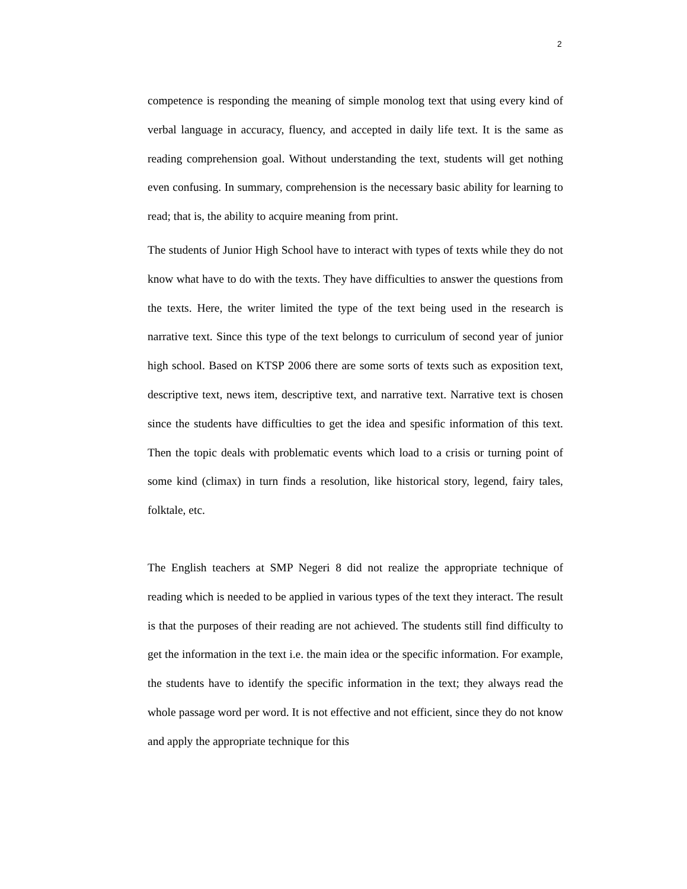2
competence is responding the meaning of simple monolog text that using every kind of verbal language in accuracy, fluency, and accepted in daily life text. It is the same as reading comprehension goal. Without understanding the text, students will get nothing even confusing. In summary, comprehension is the necessary basic ability for learning to read; that is, the ability to acquire meaning from print.
The students of Junior High School have to interact with types of texts while they do not know what have to do with the texts. They have difficulties to answer the questions from the texts. Here, the writer limited the type of the text being used in the research is narrative text. Since this type of the text belongs to curriculum of second year of junior high school. Based on KTSP 2006 there are some sorts of texts such as exposition text, descriptive text, news item, descriptive text, and narrative text. Narrative text is chosen since the students have difficulties to get the idea and spesific information of this text. Then the topic deals with problematic events which load to a crisis or turning point of some kind (climax) in turn finds a resolution, like historical story, legend, fairy tales, folktale, etc.
The English teachers at SMP Negeri 8 did not realize the appropriate technique of reading which is needed to be applied in various types of the text they interact. The result is that the purposes of their reading are not achieved. The students still find difficulty to get the information in the text i.e. the main idea or the specific information. For example, the students have to identify the specific information in the text; they always read the whole passage word per word. It is not effective and not efficient, since they do not know and apply the appropriate technique for this